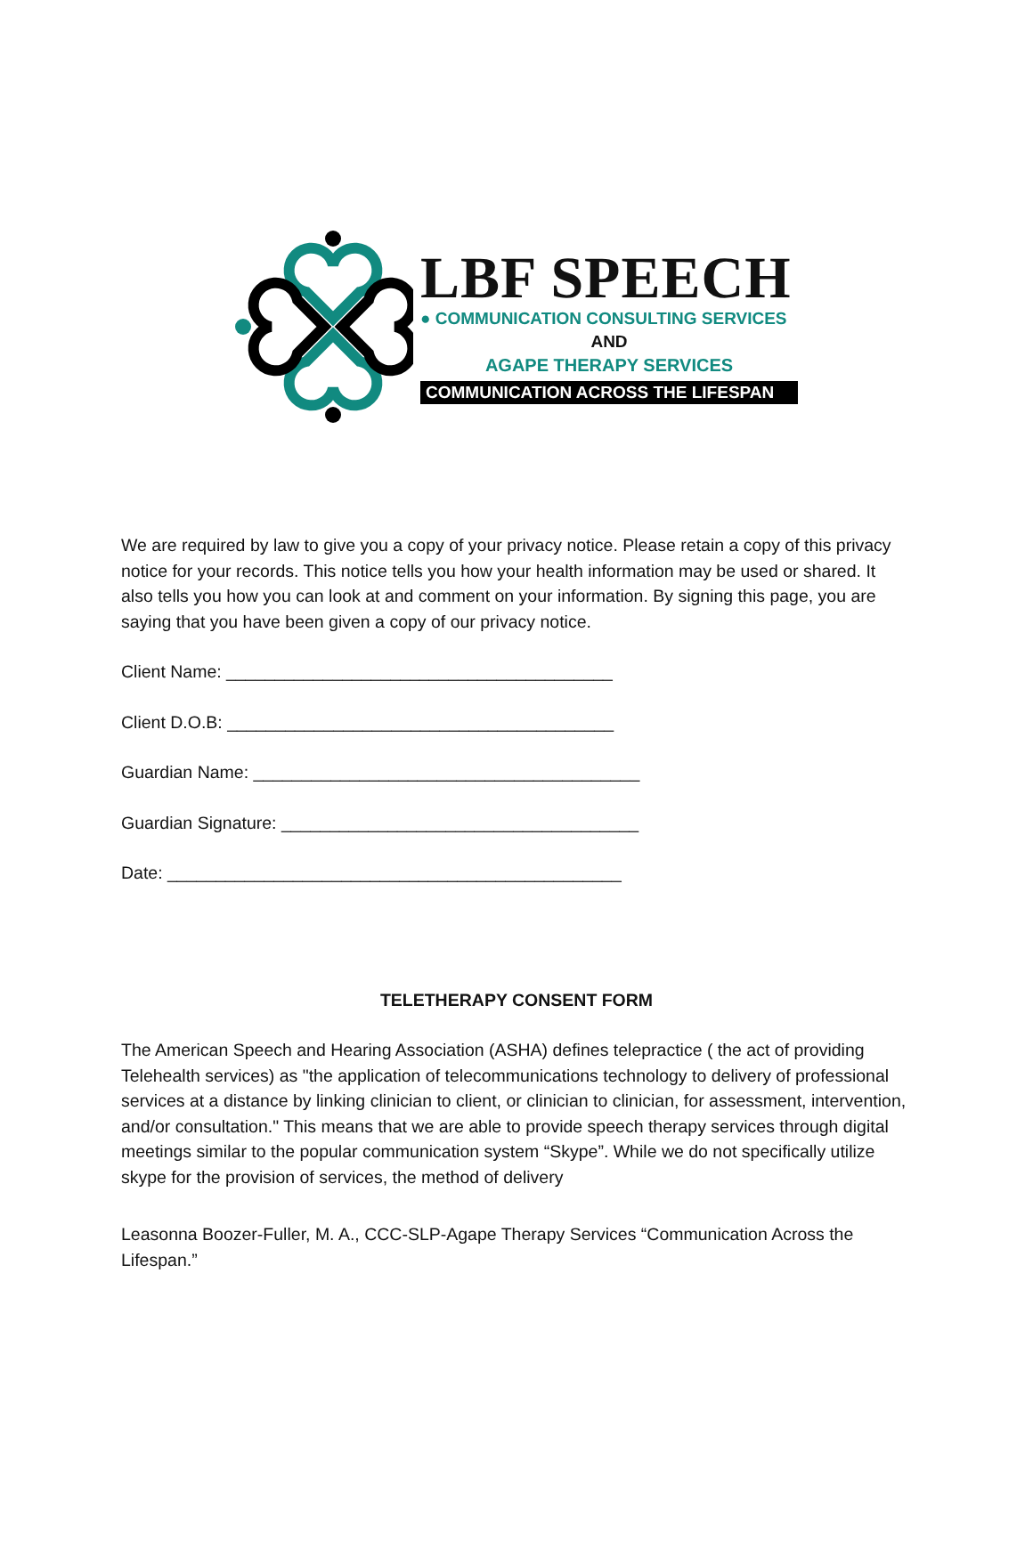LBF SPEECH
● COMMUNICATION CONSULTING SERVICES
AND
AGAPE THERAPY SERVICES
COMMUNICATION ACROSS THE LIFESPAN
We are required by law to give you a copy of your privacy notice. Please retain a copy of this privacy notice for your records. This notice tells you how your health information may be used or shared. It also tells you how you can look at and comment on your information. By signing this page, you are saying that you have been given a copy of our privacy notice.
Client Name: ________________________________________
Client D.O.B: ________________________________________
Guardian Name: ________________________________________
Guardian Signature: _____________________________________
Date: _______________________________________________
TELETHERAPY CONSENT FORM
The American Speech and Hearing Association (ASHA) defines telepractice ( the act of providing Telehealth services) as "the application of telecommunications technology to delivery of professional services at a distance by linking clinician to client, or clinician to clinician, for assessment, intervention, and/or consultation." This means that we are able to provide speech therapy services through digital meetings similar to the popular communication system “Skype”. While we do not specifically utilize skype for the provision of services, the method of delivery
Leasonna Boozer-Fuller, M. A., CCC-SLP-Agape Therapy Services “Communication Across the Lifespan.”